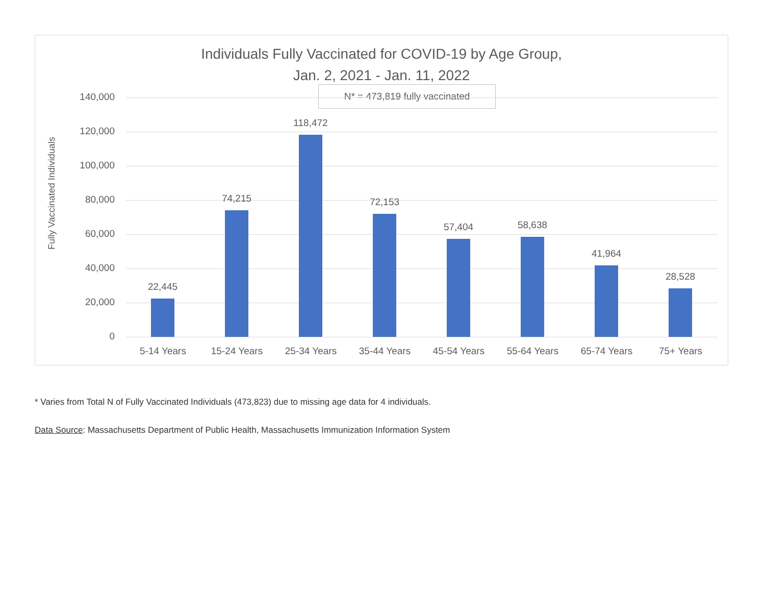Individuals Fully Vaccinated for COVID-19 by Age Group,
Jan. 2, 2021 - Jan. 11, 2022
Fully Vaccinated Individuals
N* = 473,819 fully vaccinated
140,000
120,000
100,000
80,000
60,000
40,000
20,000
0
22,445
74,215
118,472
72,153
57,404 58,638
41,964
28,528
5-14 Years 15-24 Years 25-34 Years 35-44 Years 45-54 Years 55-64 Years 65-74 Years 75+ Years
* Varies from Total N of Fully Vaccinated Individuals (473,823) due to missing age data for 4 individuals.
Data Source: Massachusetts Department of Public Health, Massachusetts Immunization Information System